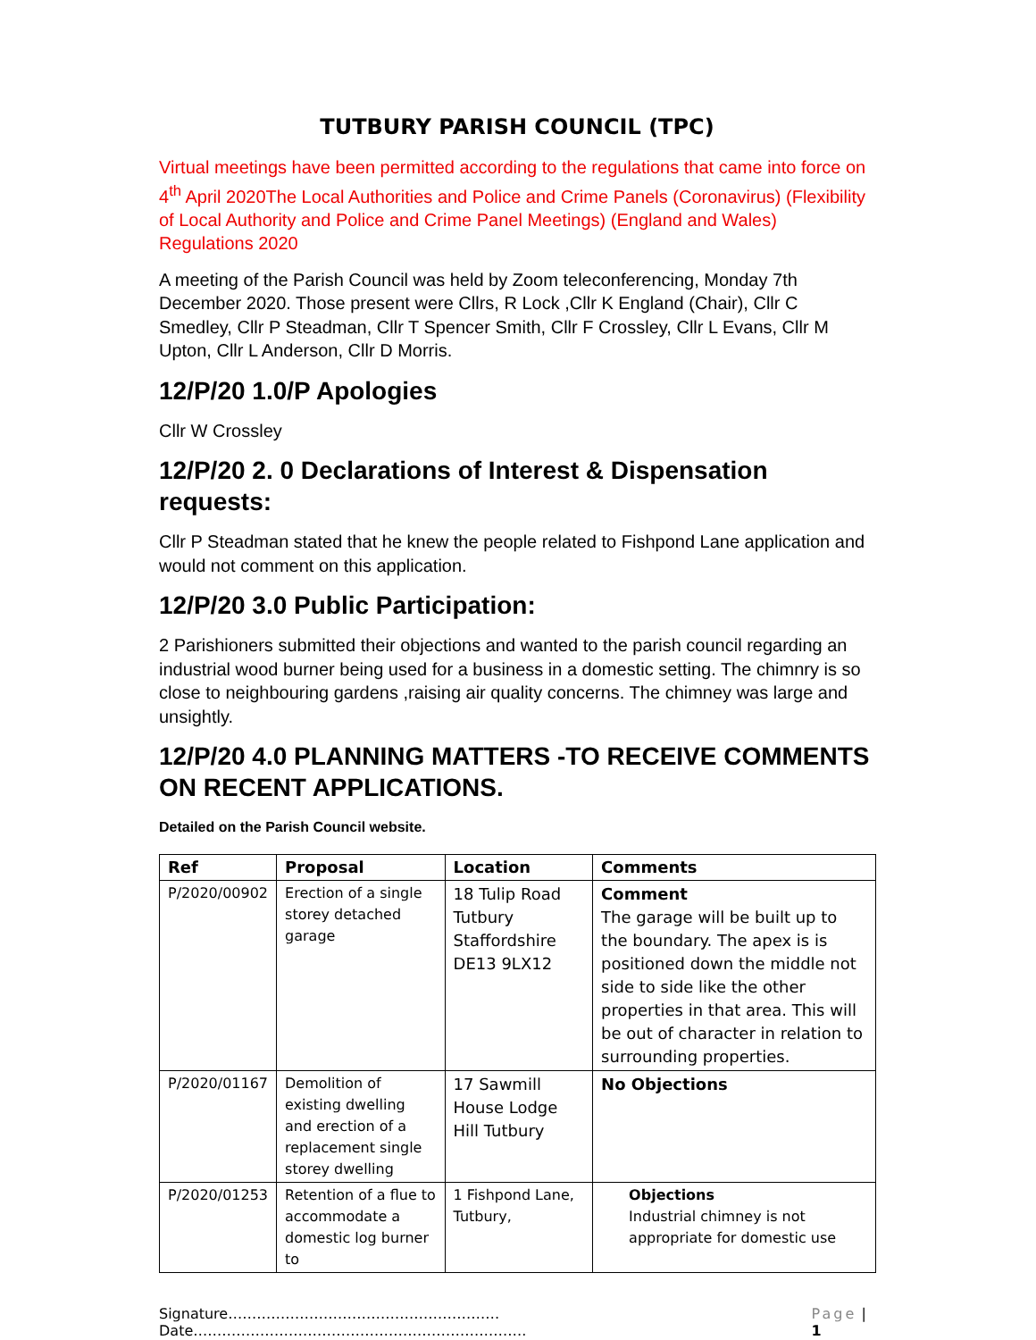TUTBURY PARISH COUNCIL (TPC)
Virtual meetings have been permitted according to the regulations that came into force on 4<sup>th</sup> April 2020The Local Authorities and Police and Crime Panels (Coronavirus) (Flexibility of Local Authority and Police and Crime Panel Meetings) (England and Wales) Regulations 2020
A meeting of the Parish Council was held by Zoom teleconferencing, Monday 7th December 2020. Those present were Cllrs, R Lock ,Cllr K England (Chair), Cllr C Smedley, Cllr P Steadman, Cllr T Spencer Smith, Cllr F Crossley, Cllr L Evans, Cllr M Upton, Cllr L Anderson, Cllr D Morris.
12/P/20 1.0/P Apologies
Cllr W Crossley
12/P/20 2. 0 Declarations of Interest & Dispensation requests:
Cllr P Steadman stated that he knew the people related to Fishpond Lane application and would not comment on this application.
12/P/20 3.0 Public Participation:
2 Parishioners submitted their objections and wanted to the parish council regarding an industrial wood burner being used for a business in a domestic setting. The chimnry is so close to neighbouring gardens ,raising air quality concerns. The chimney was large and unsightly.
12/P/20 4.0 PLANNING MATTERS -TO RECEIVE COMMENTS ON RECENT APPLICATIONS.
Detailed on the Parish Council website.
| Ref | Proposal | Location | Comments |
| --- | --- | --- | --- |
| P/2020/00902 | Erection of a single storey detached garage | 18 Tulip Road Tutbury Staffordshire DE13 9LX12 | Comment The garage will be built up to the boundary. The apex is is positioned down the middle not side to side like the other properties in that area. This will be out of character in relation to surrounding properties. |
| P/2020/01167 | Demolition of existing dwelling and erection of a replacement single storey dwelling | 17 Sawmill House Lodge Hill Tutbury | No Objections |
| P/2020/01253 | Retention of a flue to accommodate a domestic log burner to | 1 Fishpond Lane, Tutbury, | Objections Industrial chimney is not appropriate for domestic use |
Signature…………………………………………………Date……………………………………………………………. Page | 1